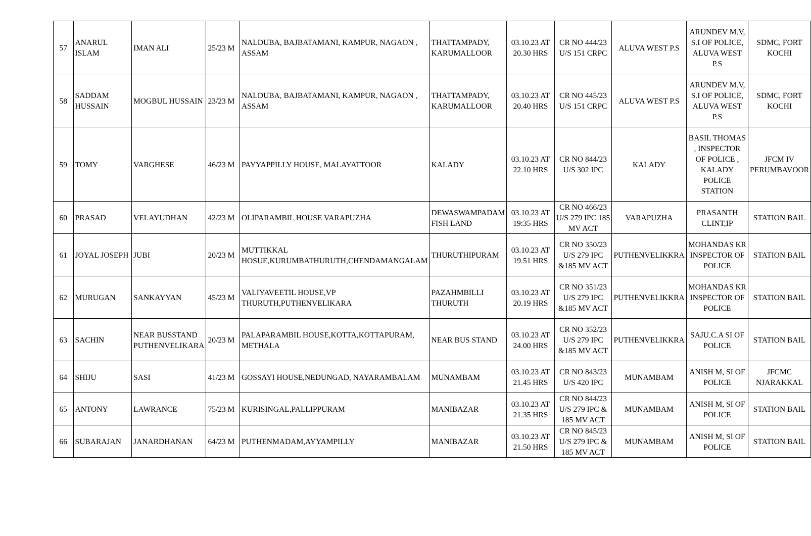| 57 | ANARUL ISLAM | IMAN ALI | 25/23 M | NALDUBA, BAJBATAMANI, KAMPUR, NAGAON , ASSAM | THATTAMPADY, KARUMALLOOR | 03.10.23 AT 20.30 HRS | CR NO 444/23 U/S 151 CRPC | ALUVA WEST P.S | ARUNDEV M.V, S.I OF POLICE, ALUVA WEST P.S | SDMC, FORT KOCHI |
| 58 | SADDAM HUSSAIN | MOGBUL HUSSAIN | 23/23 M | NALDUBA, BAJBATAMANI, KAMPUR, NAGAON , ASSAM | THATTAMPADY, KARUMALLOOR | 03.10.23 AT 20.40 HRS | CR NO 445/23 U/S 151 CRPC | ALUVA WEST P.S | ARUNDEV M.V, S.I OF POLICE, ALUVA WEST P.S | SDMC, FORT KOCHI |
| 59 | TOMY | VARGHESE | 46/23 M | PAYYAPPILLY HOUSE, MALAYATTOOR | KALADY | 03.10.23 AT 22.10 HRS | CR NO 844/23 U/S 302 IPC | KALADY | BASIL THOMAS , INSPECTOR OF POLICE , KALADY POLICE STATION | JFCM IV PERUMBAVOOR |
| 60 | PRASAD | VELAYUDHAN | 42/23 M | OLIPARAMBIL HOUSE VARAPUZHA | DEWASWAMPADAM FISH LAND | 03.10.23 AT 19:35 HRS | CR NO 466/23 U/S 279 IPC 185 MV ACT | VARAPUZHA | PRASANTH CLINT,IP | STATION BAIL |
| 61 | JOYAL JOSEPH | JUBI | 20/23 M | MUTTIKKAL HOSUE,KURUMBATHURUTH,CHENDAMANGALAM | THURUTHIPURAM | 03.10.23 AT 19.51 HRS | CR NO 350/23 U/S 279 IPC &185 MV ACT | PUTHENVELIKKRA | MOHANDAS KR INSPECTOR OF POLICE | STATION BAIL |
| 62 | MURUGAN | SANKAYYAN | 45/23 M | VALIYAVEETIL HOUSE,VP THURUTH,PUTHENVELIKARA | PAZAHMBILLI THURUTH | 03.10.23 AT 20.19 HRS | CR NO 351/23 U/S 279 IPC &185 MV ACT | PUTHENVELIKKRA | MOHANDAS KR INSPECTOR OF POLICE | STATION BAIL |
| 63 | SACHIN | NEAR BUSSTAND PUTHENVELIKARA | 20/23 M | PALAPARAMBIL HOUSE,KOTTA,KOTTAPURAM, METHALA | NEAR BUS STAND | 03.10.23 AT 24.00 HRS | CR NO 352/23 U/S 279 IPC &185 MV ACT | PUTHENVELIKKRA | SAJU.C.A SI OF POLICE | STATION BAIL |
| 64 | SHIJU | SASI | 41/23 M | GOSSAYI HOUSE,NEDUNGAD, NAYARAMBALAM | MUNAMBAM | 03.10.23 AT 21.45 HRS | CR NO 843/23 U/S 420 IPC | MUNAMBAM | ANISH M, SI OF POLICE | JFCMC NJARAKKAL |
| 65 | ANTONY | LAWRANCE | 75/23 M | KURISINGAL,PALLIPPURAM | MANIBAZAR | 03.10.23 AT 21.35 HRS | CR NO 844/23 U/S 279 IPC & 185 MV ACT | MUNAMBAM | ANISH M, SI OF POLICE | STATION BAIL |
| 66 | SUBARAJAN | JANARDHANAN | 64/23 M | PUTHENMADAM,AYYAMPILLY | MANIBAZAR | 03.10.23 AT 21.50 HRS | CR NO 845/23 U/S 279 IPC & 185 MV ACT | MUNAMBAM | ANISH M, SI OF POLICE | STATION BAIL |